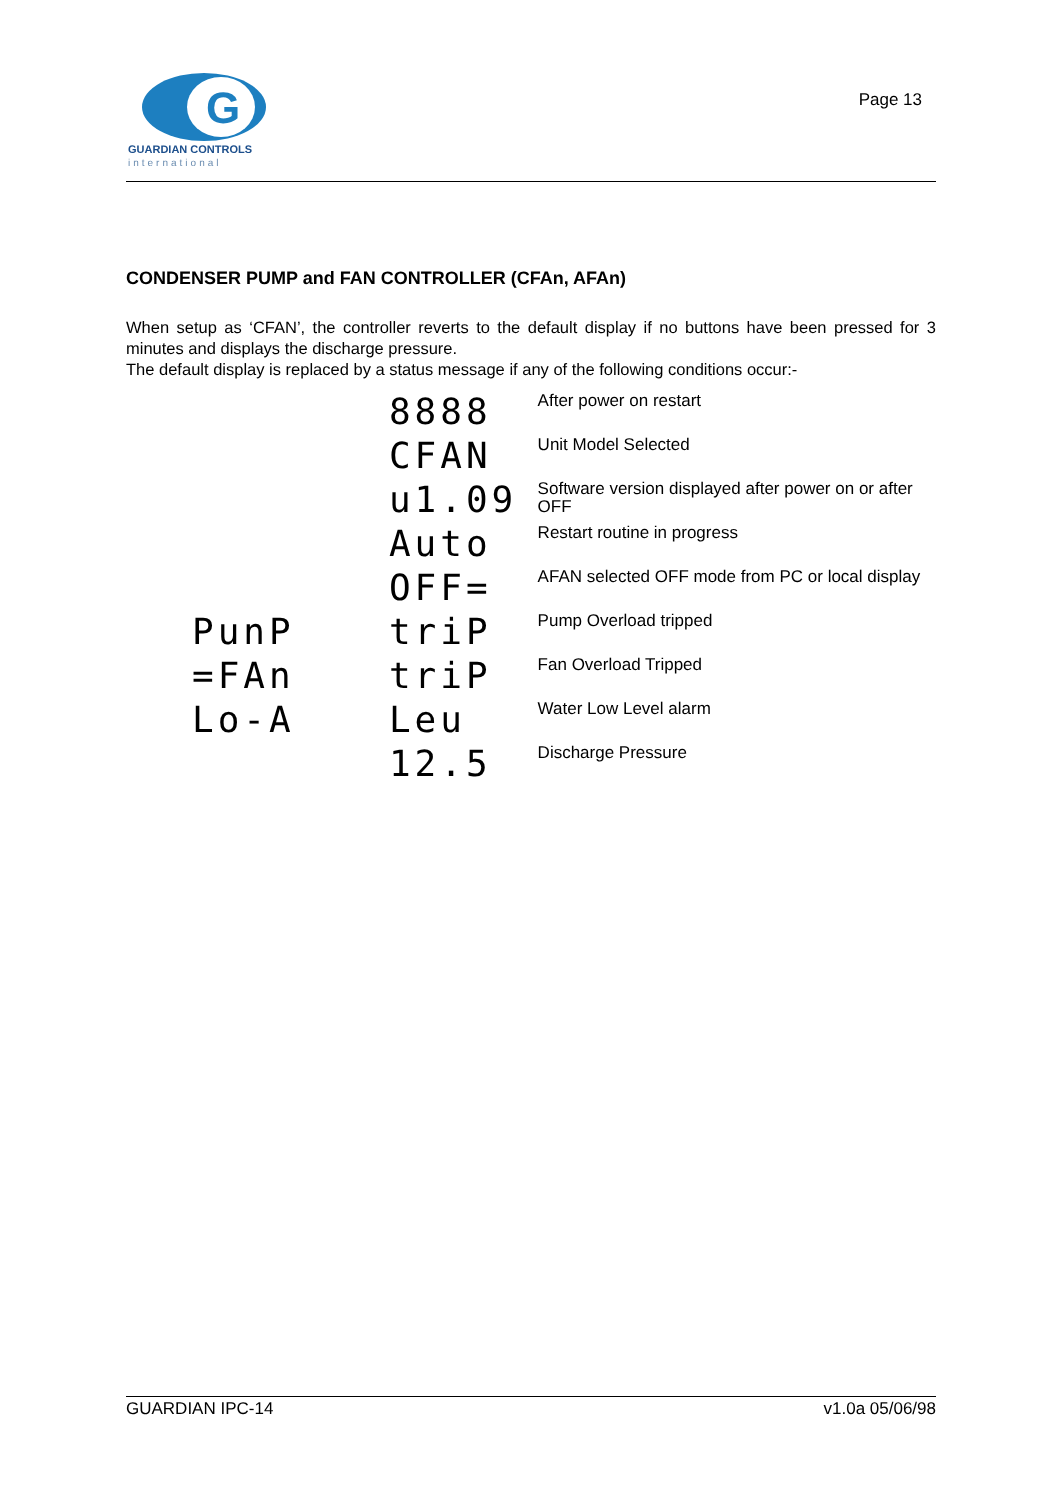G
GUARDIAN CONTROLS
international
Page 13
CONDENSER PUMP and FAN CONTROLLER (CFAn, AFAn)
When setup as ‘CFAN’, the controller reverts to the default display if no buttons have been pressed for 3 minutes and displays the discharge pressure.
The default display is replaced by a status message if any of the following conditions occur:-
| | 8888 | After power on restart |
| | CFAN | Unit Model Selected |
| | u1.09 | Software version displayed after power on or after OFF |
| | Auto | Restart routine in progress |
| | OFF= | AFAN selected OFF mode from PC or local display |
| PunP | triP | Pump Overload tripped |
| =FAn | triP | Fan Overload Tripped |
| Lo-A | Leu | Water Low Level alarm |
| | 12.5 | Discharge Pressure |
GUARDIAN IPC-14 v1.0a 05/06/98